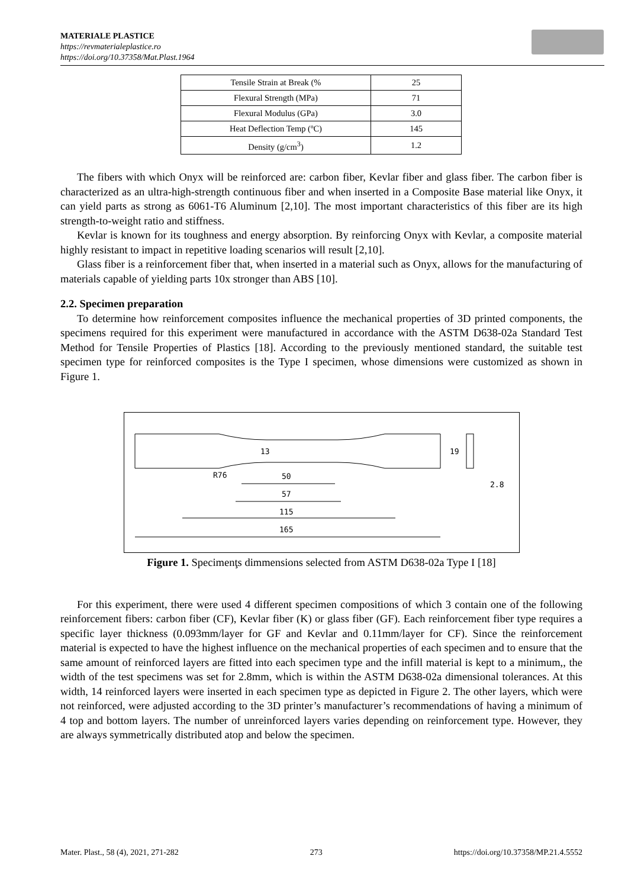MATERIALE PLASTICE
https://revmaterialeplastice.ro
https://doi.org/10.37358/Mat.Plast.1964
| Tensile Strain at Break (% | 25 |
| Flexural Strength (MPa) | 71 |
| Flexural Modulus (GPa) | 3.0 |
| Heat Deflection Temp (ºC) | 145 |
| Density (g/cm<sup>3</sup>) | 1.2 |
The fibers with which Onyx will be reinforced are: carbon fiber, Kevlar fiber and glass fiber. The carbon fiber is characterized as an ultra-high-strength continuous fiber and when inserted in a Composite Base material like Onyx, it can yield parts as strong as 6061-T6 Aluminum [2,10]. The most important characteristics of this fiber are its high strength-to-weight ratio and stiffness.
Kevlar is known for its toughness and energy absorption. By reinforcing Onyx with Kevlar, a composite material highly resistant to impact in repetitive loading scenarios will result [2,10].
Glass fiber is a reinforcement fiber that, when inserted in a material such as Onyx, allows for the manufacturing of materials capable of yielding parts 10x stronger than ABS [10].
2.2. Specimen preparation
To determine how reinforcement composites influence the mechanical properties of 3D printed components, the specimens required for this experiment were manufactured in accordance with the ASTM D638-02a Standard Test Method for Tensile Properties of Plastics [18]. According to the previously mentioned standard, the suitable test specimen type for reinforced composites is the Type I specimen, whose dimensions were customized as shown in Figure 1.
50
57
115
165
13
19
R76
2.8
Figure 1. Specimenţs dimmensions selected from ASTM D638-02a Type I [18]
For this experiment, there were used 4 different specimen compositions of which 3 contain one of the following reinforcement fibers: carbon fiber (CF), Kevlar fiber (K) or glass fiber (GF). Each reinforcement fiber type requires a specific layer thickness (0.093mm/layer for GF and Kevlar and 0.11mm/layer for CF). Since the reinforcement material is expected to have the highest influence on the mechanical properties of each specimen and to ensure that the same amount of reinforced layers are fitted into each specimen type and the infill material is kept to a minimum,, the width of the test specimens was set for 2.8mm, which is within the ASTM D638-02a dimensional tolerances. At this width, 14 reinforced layers were inserted in each specimen type as depicted in Figure 2. The other layers, which were not reinforced, were adjusted according to the 3D printer’s manufacturer’s recommendations of having a minimum of 4 top and bottom layers. The number of unreinforced layers varies depending on reinforcement type. However, they are always symmetrically distributed atop and below the specimen.
Mater. Plast., 58 (4), 2021, 271-282 273 https://doi.org/10.37358/MP.21.4.5552